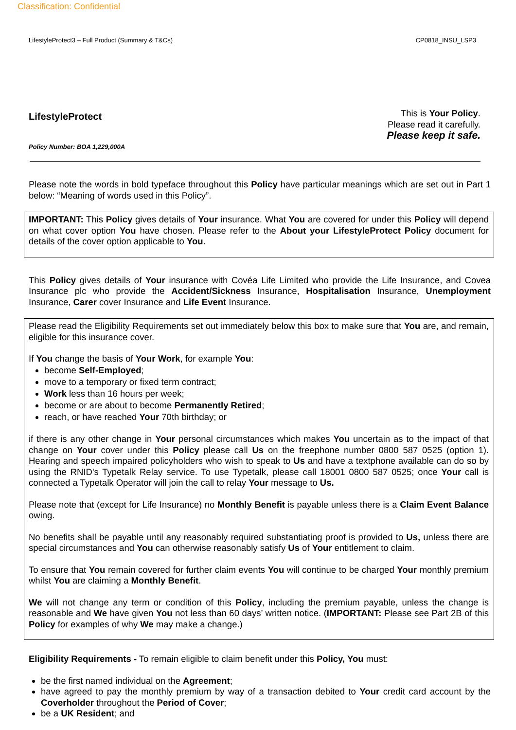Classification: Confidential
LifestyleProtect3 – Full Product (Summary & T&Cs) CP0818_INSU_LSP3
LifestyleProtect
Policy Number: BOA 1,229,000A
This is Your Policy.
Please read it carefully.
Please keep it safe.
Please note the words in bold typeface throughout this Policy have particular meanings which are set out in Part 1 below: “Meaning of words used in this Policy”.
IMPORTANT: This Policy gives details of Your insurance. What You are covered for under this Policy will depend on what cover option You have chosen. Please refer to the About your LifestyleProtect Policy document for details of the cover option applicable to You.
This Policy gives details of Your insurance with Covéa Life Limited who provide the Life Insurance, and Covea Insurance plc who provide the Accident/Sickness Insurance, Hospitalisation Insurance, Unemployment Insurance, Carer cover Insurance and Life Event Insurance.
Please read the Eligibility Requirements set out immediately below this box to make sure that You are, and remain, eligible for this insurance cover.
If You change the basis of Your Work, for example You:
become Self-Employed;
move to a temporary or fixed term contract;
Work less than 16 hours per week;
become or are about to become Permanently Retired;
reach, or have reached Your 70th birthday; or
if there is any other change in Your personal circumstances which makes You uncertain as to the impact of that change on Your cover under this Policy please call Us on the freephone number 0800 587 0525 (option 1). Hearing and speech impaired policyholders who wish to speak to Us and have a textphone available can do so by using the RNID's Typetalk Relay service. To use Typetalk, please call 18001 0800 587 0525; once Your call is connected a Typetalk Operator will join the call to relay Your message to Us.
Please note that (except for Life Insurance) no Monthly Benefit is payable unless there is a Claim Event Balance owing.
No benefits shall be payable until any reasonably required substantiating proof is provided to Us, unless there are special circumstances and You can otherwise reasonably satisfy Us of Your entitlement to claim.
To ensure that You remain covered for further claim events You will continue to be charged Your monthly premium whilst You are claiming a Monthly Benefit.
We will not change any term or condition of this Policy, including the premium payable, unless the change is reasonable and We have given You not less than 60 days’ written notice. (IMPORTANT: Please see Part 2B of this Policy for examples of why We may make a change.)
Eligibility Requirements - To remain eligible to claim benefit under this Policy, You must:
be the first named individual on the Agreement;
have agreed to pay the monthly premium by way of a transaction debited to Your credit card account by the Coverholder throughout the Period of Cover;
be a UK Resident; and